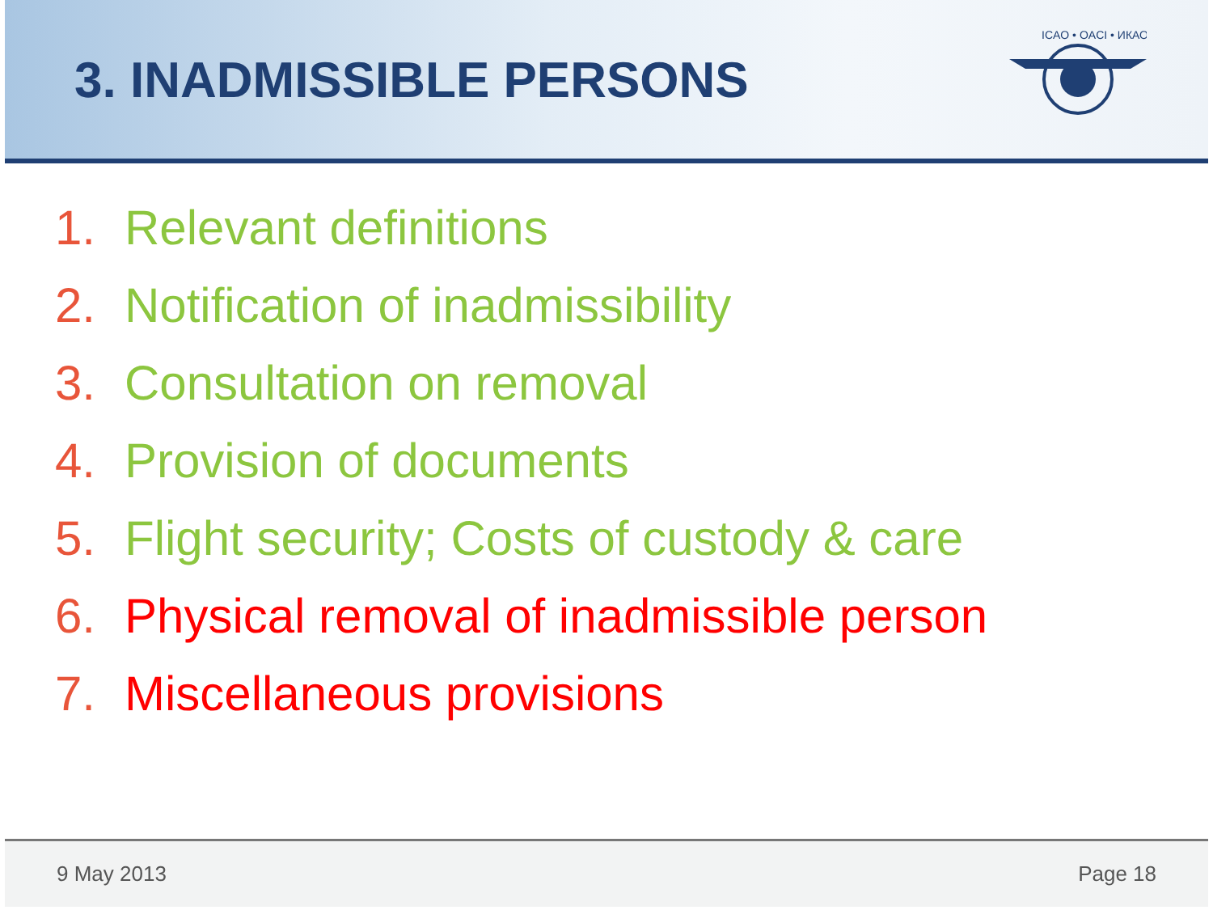3. INADMISSIBLE PERSONS
ICAO • OACI • ИКАО
1. Relevant definitions
2. Notification of inadmissibility
3. Consultation on removal
4. Provision of documents
5. Flight security; Costs of custody & care
6. Physical removal of inadmissible person
7. Miscellaneous provisions
9 May 2013 Page 18